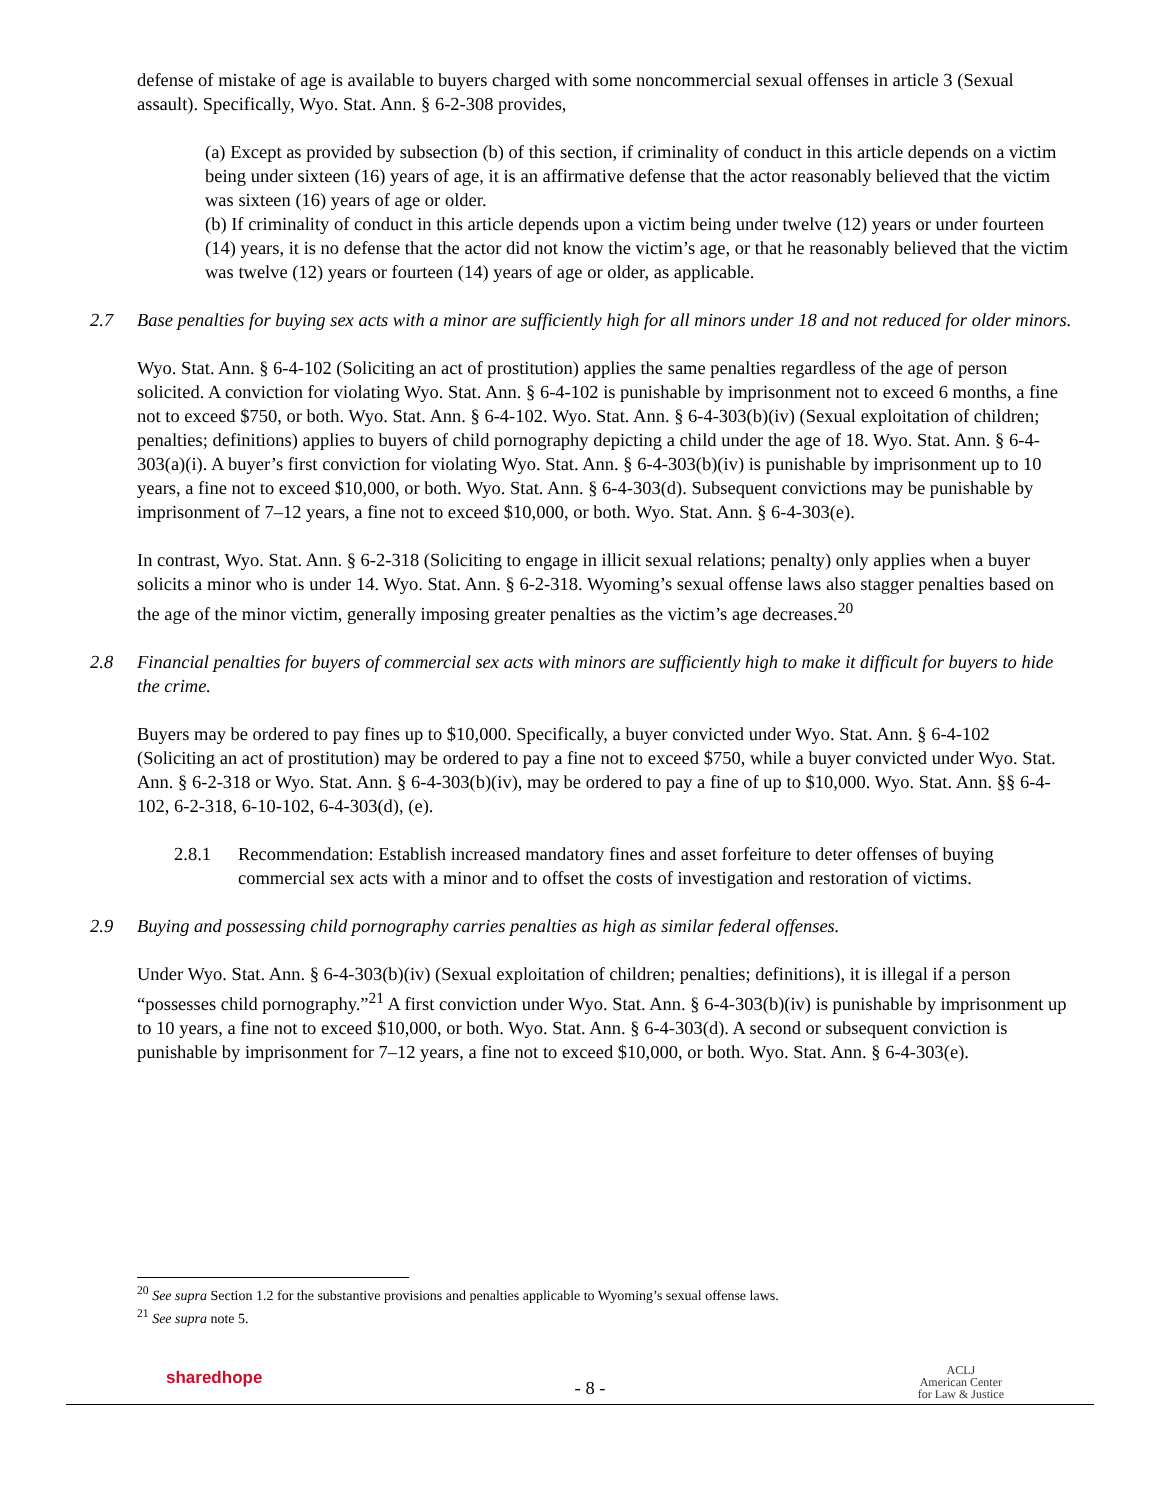defense of mistake of age is available to buyers charged with some noncommercial sexual offenses in article 3 (Sexual assault). Specifically, Wyo. Stat. Ann. § 6-2-308 provides,
(a) Except as provided by subsection (b) of this section, if criminality of conduct in this article depends on a victim being under sixteen (16) years of age, it is an affirmative defense that the actor reasonably believed that the victim was sixteen (16) years of age or older.
(b) If criminality of conduct in this article depends upon a victim being under twelve (12) years or under fourteen (14) years, it is no defense that the actor did not know the victim’s age, or that he reasonably believed that the victim was twelve (12) years or fourteen (14) years of age or older, as applicable.
2.7 Base penalties for buying sex acts with a minor are sufficiently high for all minors under 18 and not reduced for older minors.
Wyo. Stat. Ann. § 6-4-102 (Soliciting an act of prostitution) applies the same penalties regardless of the age of person solicited. A conviction for violating Wyo. Stat. Ann. § 6-4-102 is punishable by imprisonment not to exceed 6 months, a fine not to exceed $750, or both. Wyo. Stat. Ann. § 6-4-102. Wyo. Stat. Ann. § 6-4-303(b)(iv) (Sexual exploitation of children; penalties; definitions) applies to buyers of child pornography depicting a child under the age of 18. Wyo. Stat. Ann. § 6-4-303(a)(i). A buyer’s first conviction for violating Wyo. Stat. Ann. § 6-4-303(b)(iv) is punishable by imprisonment up to 10 years, a fine not to exceed $10,000, or both. Wyo. Stat. Ann. § 6-4-303(d). Subsequent convictions may be punishable by imprisonment of 7–12 years, a fine not to exceed $10,000, or both. Wyo. Stat. Ann. § 6-4-303(e).
In contrast, Wyo. Stat. Ann. § 6-2-318 (Soliciting to engage in illicit sexual relations; penalty) only applies when a buyer solicits a minor who is under 14. Wyo. Stat. Ann. § 6-2-318. Wyoming’s sexual offense laws also stagger penalties based on the age of the minor victim, generally imposing greater penalties as the victim’s age decreases.<sup>20</sup>
2.8 Financial penalties for buyers of commercial sex acts with minors are sufficiently high to make it difficult for buyers to hide the crime.
Buyers may be ordered to pay fines up to $10,000. Specifically, a buyer convicted under Wyo. Stat. Ann. § 6-4-102 (Soliciting an act of prostitution) may be ordered to pay a fine not to exceed $750, while a buyer convicted under Wyo. Stat. Ann. § 6-2-318 or Wyo. Stat. Ann. § 6-4-303(b)(iv), may be ordered to pay a fine of up to $10,000. Wyo. Stat. Ann. §§ 6-4-102, 6-2-318, 6-10-102, 6-4-303(d), (e).
2.8.1 Recommendation: Establish increased mandatory fines and asset forfeiture to deter offenses of buying commercial sex acts with a minor and to offset the costs of investigation and restoration of victims.
2.9 Buying and possessing child pornography carries penalties as high as similar federal offenses.
Under Wyo. Stat. Ann. § 6-4-303(b)(iv) (Sexual exploitation of children; penalties; definitions), it is illegal if a person “possesses child pornography.”<sup>21</sup> A first conviction under Wyo. Stat. Ann. § 6-4-303(b)(iv) is punishable by imprisonment up to 10 years, a fine not to exceed $10,000, or both. Wyo. Stat. Ann. § 6-4-303(d). A second or subsequent conviction is punishable by imprisonment for 7–12 years, a fine not to exceed $10,000, or both. Wyo. Stat. Ann. § 6-4-303(e).
<sup>20</sup> See supra Section 1.2 for the substantive provisions and penalties applicable to Wyoming’s sexual offense laws.
<sup>21</sup> See supra note 5.
sharedhope - 8 - ACLJ
American Center
for Law & Justice